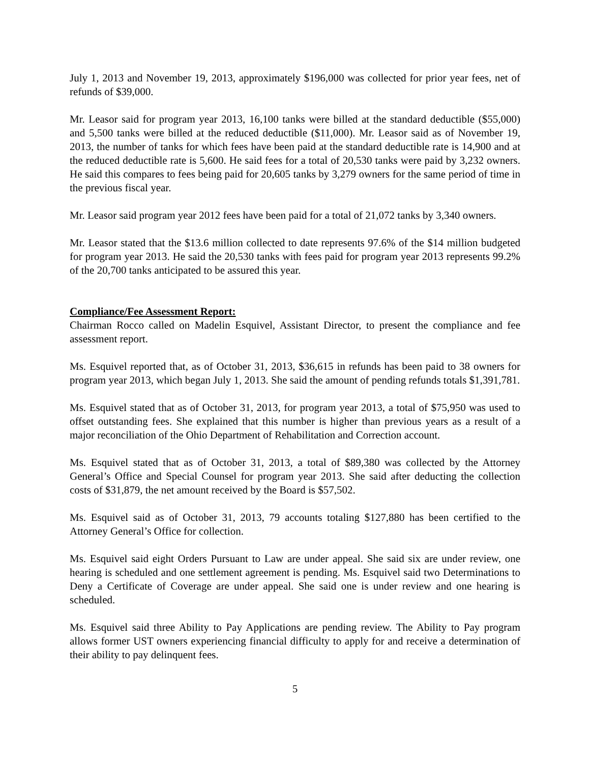July 1, 2013 and November 19, 2013, approximately $196,000 was collected for prior year fees, net of refunds of $39,000.
Mr. Leasor said for program year 2013, 16,100 tanks were billed at the standard deductible ($55,000) and 5,500 tanks were billed at the reduced deductible ($11,000). Mr. Leasor said as of November 19, 2013, the number of tanks for which fees have been paid at the standard deductible rate is 14,900 and at the reduced deductible rate is 5,600. He said fees for a total of 20,530 tanks were paid by 3,232 owners. He said this compares to fees being paid for 20,605 tanks by 3,279 owners for the same period of time in the previous fiscal year.
Mr. Leasor said program year 2012 fees have been paid for a total of 21,072 tanks by 3,340 owners.
Mr. Leasor stated that the $13.6 million collected to date represents 97.6% of the $14 million budgeted for program year 2013. He said the 20,530 tanks with fees paid for program year 2013 represents 99.2% of the 20,700 tanks anticipated to be assured this year.
Compliance/Fee Assessment Report:
Chairman Rocco called on Madelin Esquivel, Assistant Director, to present the compliance and fee assessment report.
Ms. Esquivel reported that, as of October 31, 2013, $36,615 in refunds has been paid to 38 owners for program year 2013, which began July 1, 2013. She said the amount of pending refunds totals $1,391,781.
Ms. Esquivel stated that as of October 31, 2013, for program year 2013, a total of $75,950 was used to offset outstanding fees. She explained that this number is higher than previous years as a result of a major reconciliation of the Ohio Department of Rehabilitation and Correction account.
Ms. Esquivel stated that as of October 31, 2013, a total of $89,380 was collected by the Attorney General’s Office and Special Counsel for program year 2013. She said after deducting the collection costs of $31,879, the net amount received by the Board is $57,502.
Ms. Esquivel said as of October 31, 2013, 79 accounts totaling $127,880 has been certified to the Attorney General’s Office for collection.
Ms. Esquivel said eight Orders Pursuant to Law are under appeal. She said six are under review, one hearing is scheduled and one settlement agreement is pending. Ms. Esquivel said two Determinations to Deny a Certificate of Coverage are under appeal. She said one is under review and one hearing is scheduled.
Ms. Esquivel said three Ability to Pay Applications are pending review. The Ability to Pay program allows former UST owners experiencing financial difficulty to apply for and receive a determination of their ability to pay delinquent fees.
5